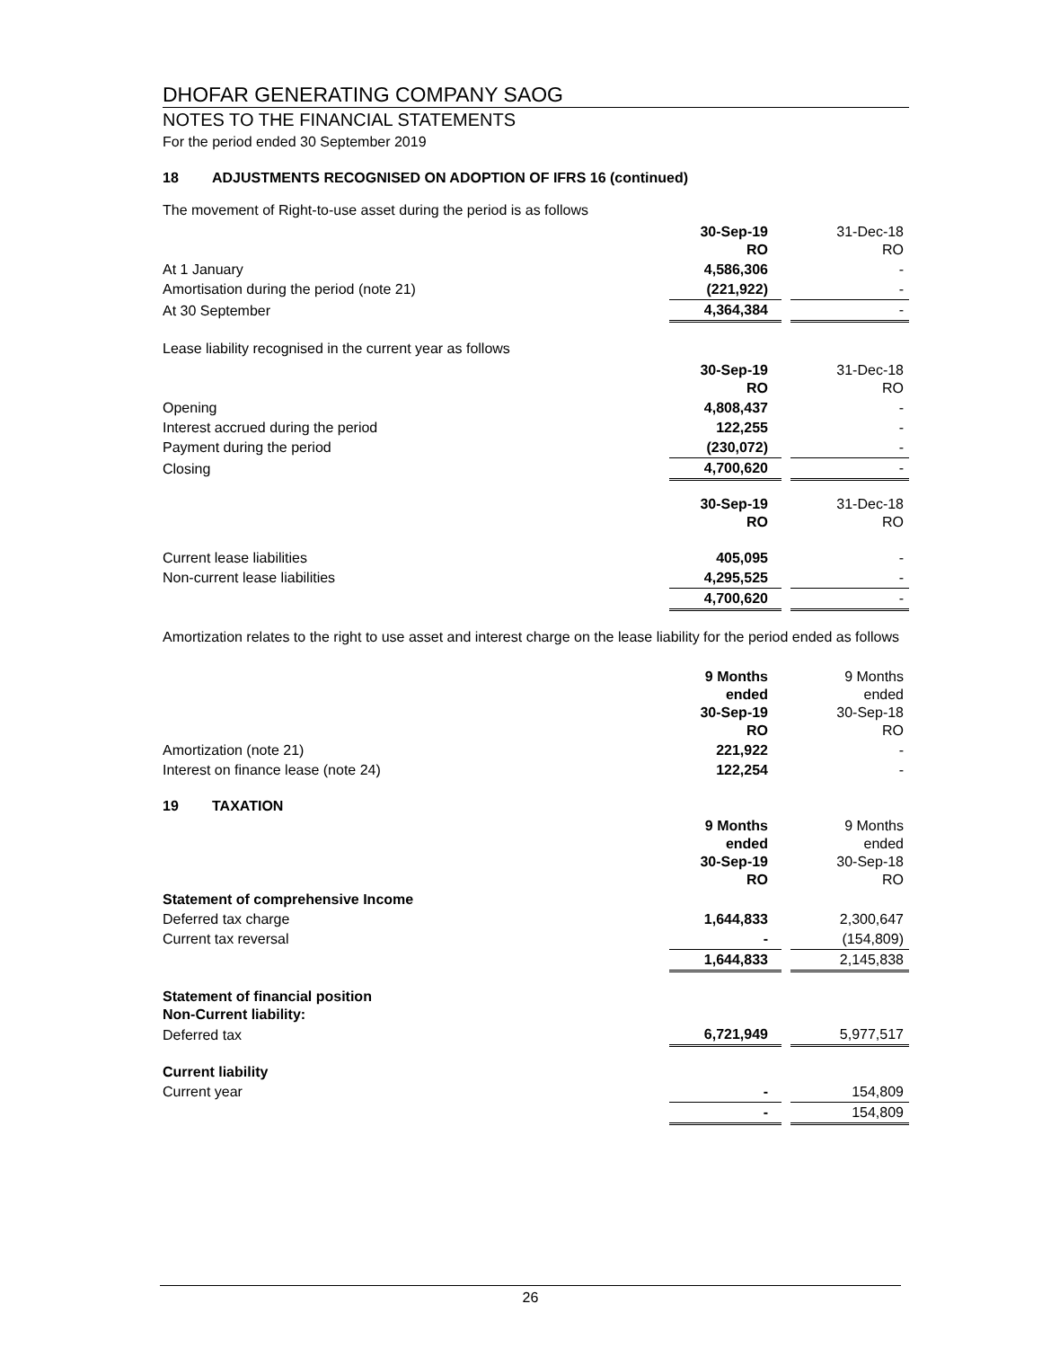DHOFAR GENERATING COMPANY SAOG
NOTES TO THE FINANCIAL STATEMENTS
For the period ended 30 September 2019
18 ADJUSTMENTS RECOGNISED ON ADOPTION OF IFRS 16 (continued)
The movement of Right-to-use asset during the period is as follows
| | 30-Sep-19 RO | | 31-Dec-18 RO |
| At 1 January | 4,586,306 | | - |
| Amortisation during the period (note 21) | (221,922) | | - |
| At 30 September | 4,364,384 | | - |
Lease liability recognised in the current year as follows
| | 30-Sep-19 RO | | 31-Dec-18 RO |
| Opening | 4,808,437 | | - |
| Interest accrued during the period | 122,255 | | - |
| Payment during the period | (230,072) | | - |
| Closing | 4,700,620 | | - |
| | 30-Sep-19 RO | | 31-Dec-18 RO |
| Current lease liabilities | 405,095 | | - |
| Non-current lease liabilities | 4,295,525 | | - |
| | 4,700,620 | | - |
Amortization relates to the right to use asset and interest charge on the lease liability for the period ended as follows
| | 9 Months ended 30-Sep-19 RO | | 9 Months ended 30-Sep-18 RO |
| Amortization (note 21) | 221,922 | | - |
| Interest on finance lease (note 24) | 122,254 | | - |
19 TAXATION
| | 9 Months ended 30-Sep-19 RO | | 9 Months ended 30-Sep-18 RO |
| Statement of comprehensive Income | | | |
| Deferred tax charge | 1,644,833 | | 2,300,647 |
| Current tax reversal | - | | (154,809) |
| | 1,644,833 | | 2,145,838 |
| Statement of financial position Non-Current liability: | | | |
| Deferred tax | 6,721,949 | | 5,977,517 |
| Current liability | | | |
| Current year | - | | 154,809 |
| | - | | 154,809 |
26